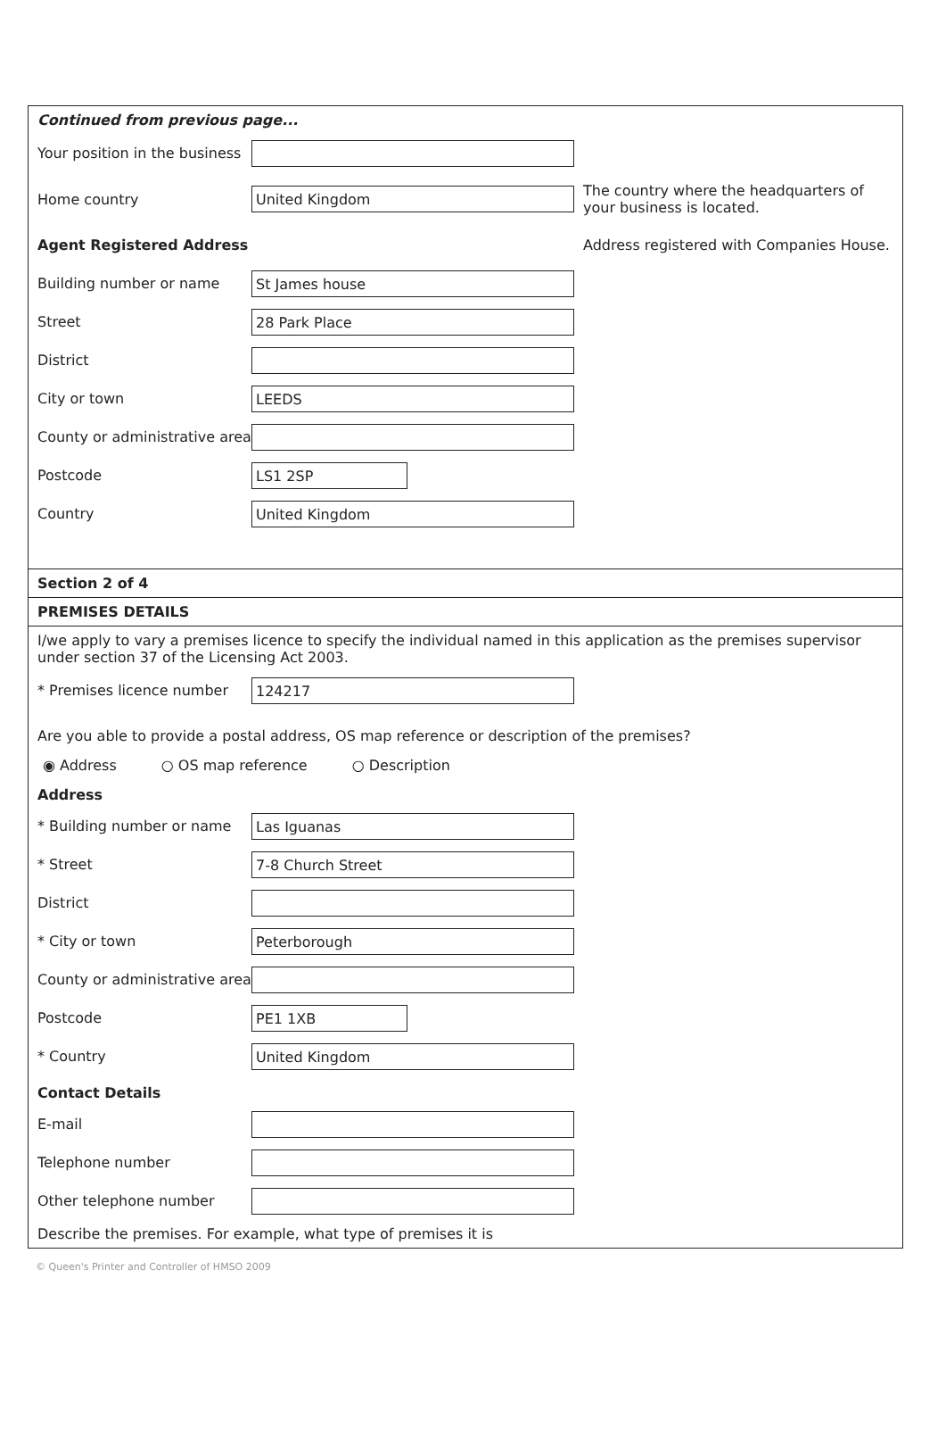Continued from previous page...
Your position in the business
Home country United Kingdom The country where the headquarters of your business is located.
Agent Registered Address Address registered with Companies House.
Building number or name St James house
Street 28 Park Place
District
City or town LEEDS
County or administrative area
Postcode LS1 2SP
Country United Kingdom
Section 2 of 4
PREMISES DETAILS
I/we apply to vary a premises licence to specify the individual named in this application as the premises supervisor under section 37 of the Licensing Act 2003.
* Premises licence number 124217
Are you able to provide a postal address, OS map reference or description of the premises?
◉ Address ○ OS map reference ○ Description
Address
* Building number or name Las Iguanas
* Street 7-8 Church Street
District
* City or town Peterborough
County or administrative area
Postcode PE1 1XB
* Country United Kingdom
Contact Details
E-mail
Telephone number
Other telephone number
Describe the premises. For example, what type of premises it is
© Queen's Printer and Controller of HMSO 2009